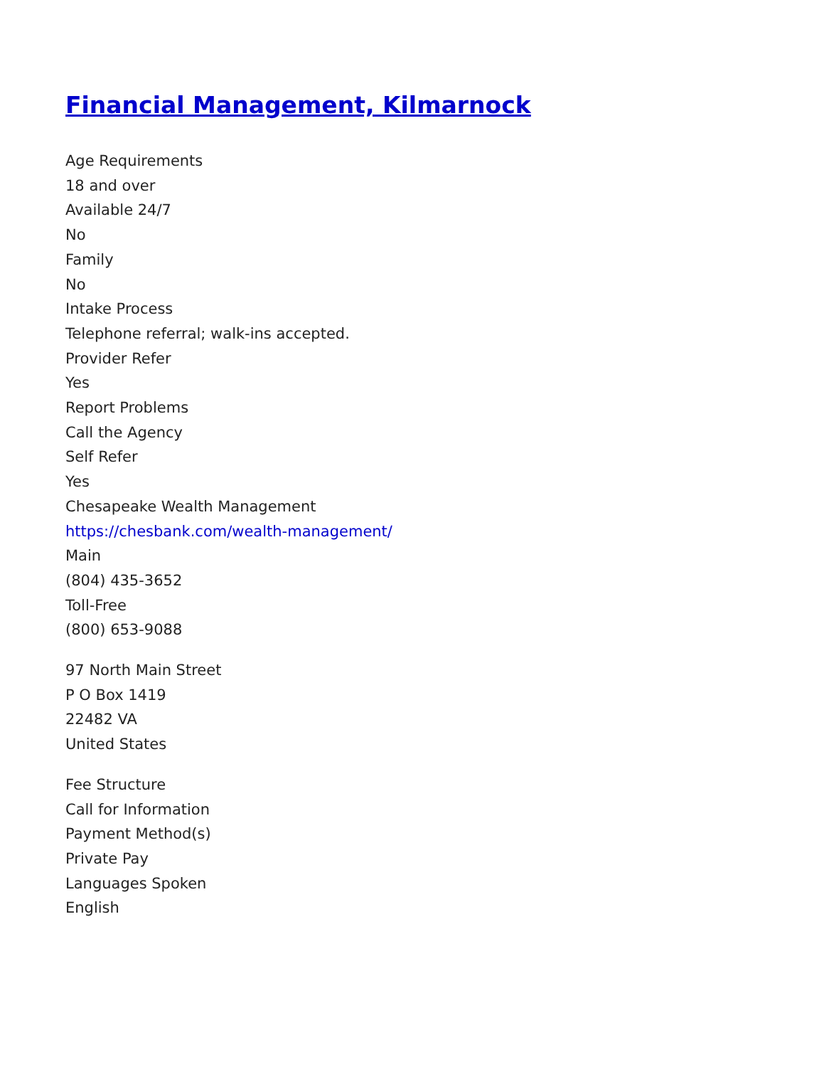Financial Management, Kilmarnock
Age Requirements
18 and over
Available 24/7
No
Family
No
Intake Process
Telephone referral; walk-ins accepted.
Provider Refer
Yes
Report Problems
Call the Agency
Self Refer
Yes
Chesapeake Wealth Management
https://chesbank.com/wealth-management/
Main
(804) 435-3652
Toll-Free
(800) 653-9088
97 North Main Street
P O Box 1419
22482 VA
United States
Fee Structure
Call for Information
Payment Method(s)
Private Pay
Languages Spoken
English